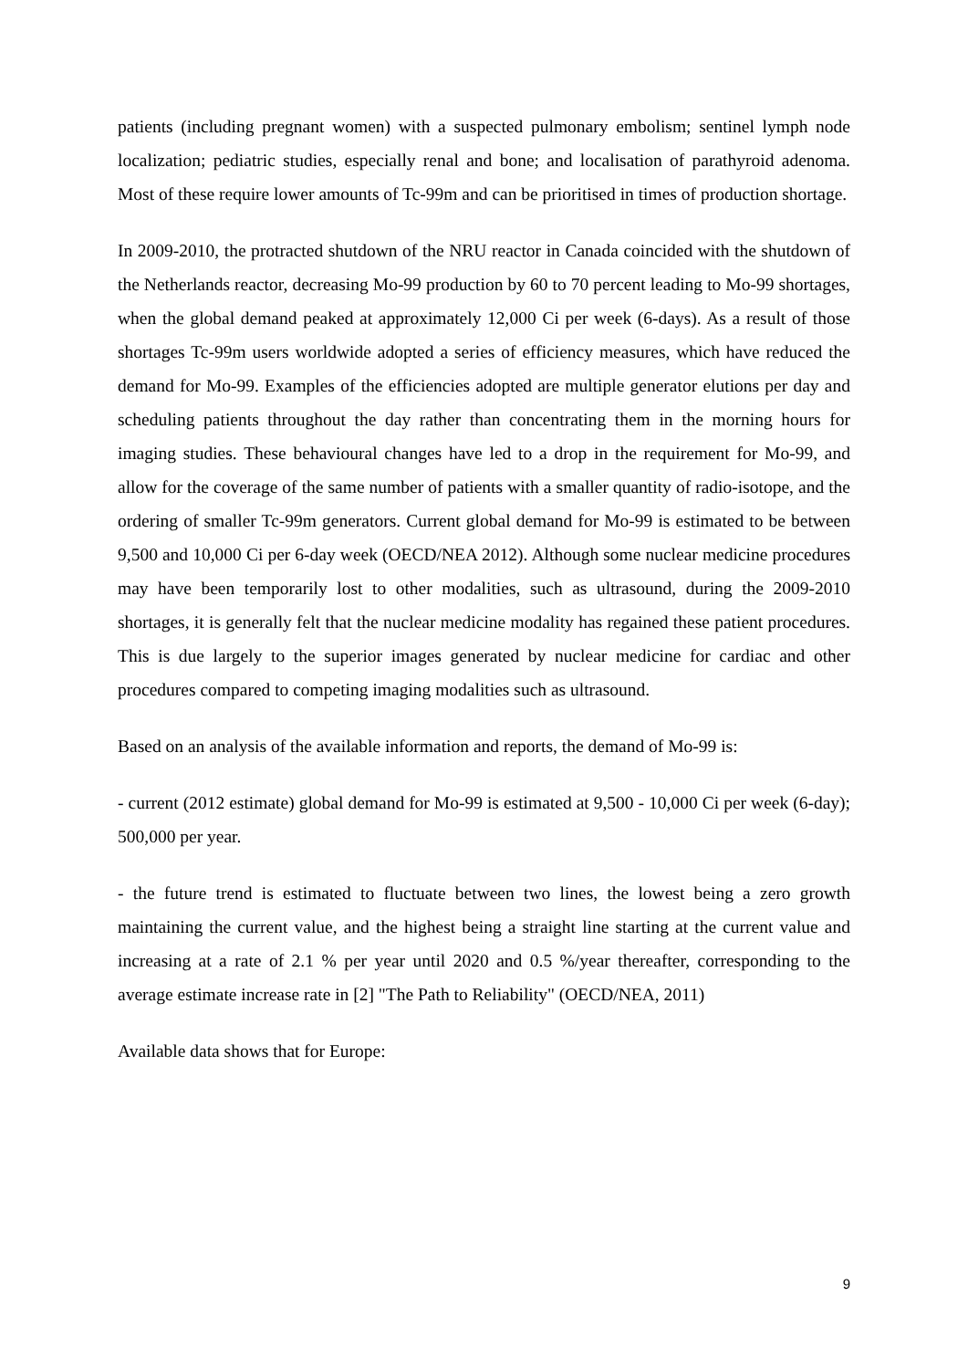patients (including pregnant women) with a suspected pulmonary embolism; sentinel lymph node localization; pediatric studies, especially renal and bone; and localisation of parathyroid adenoma. Most of these require lower amounts of Tc-99m and can be prioritised in times of production shortage.
In 2009-2010, the protracted shutdown of the NRU reactor in Canada coincided with the shutdown of the Netherlands reactor, decreasing Mo-99 production by 60 to 70 percent leading to Mo-99 shortages, when the global demand peaked at approximately 12,000 Ci per week (6-days). As a result of those shortages Tc-99m users worldwide adopted a series of efficiency measures, which have reduced the demand for Mo-99. Examples of the efficiencies adopted are multiple generator elutions per day and scheduling patients throughout the day rather than concentrating them in the morning hours for imaging studies. These behavioural changes have led to a drop in the requirement for Mo-99, and allow for the coverage of the same number of patients with a smaller quantity of radio-isotope, and the ordering of smaller Tc-99m generators. Current global demand for Mo-99 is estimated to be between 9,500 and 10,000 Ci per 6-day week (OECD/NEA 2012). Although some nuclear medicine procedures may have been temporarily lost to other modalities, such as ultrasound, during the 2009-2010 shortages, it is generally felt that the nuclear medicine modality has regained these patient procedures. This is due largely to the superior images generated by nuclear medicine for cardiac and other procedures compared to competing imaging modalities such as ultrasound.
Based on an analysis of the available information and reports, the demand of Mo-99 is:
- current (2012 estimate) global demand for Mo-99 is estimated at 9,500 - 10,000 Ci per week (6-day); 500,000 per year.
- the future trend is estimated to fluctuate between two lines, the lowest being a zero growth maintaining the current value, and the highest being a straight line starting at the current value and increasing at a rate of 2.1 % per year until 2020 and 0.5 %/year thereafter, corresponding to the average estimate increase rate in [2] "The Path to Reliability" (OECD/NEA, 2011)
Available data shows that for Europe:
9